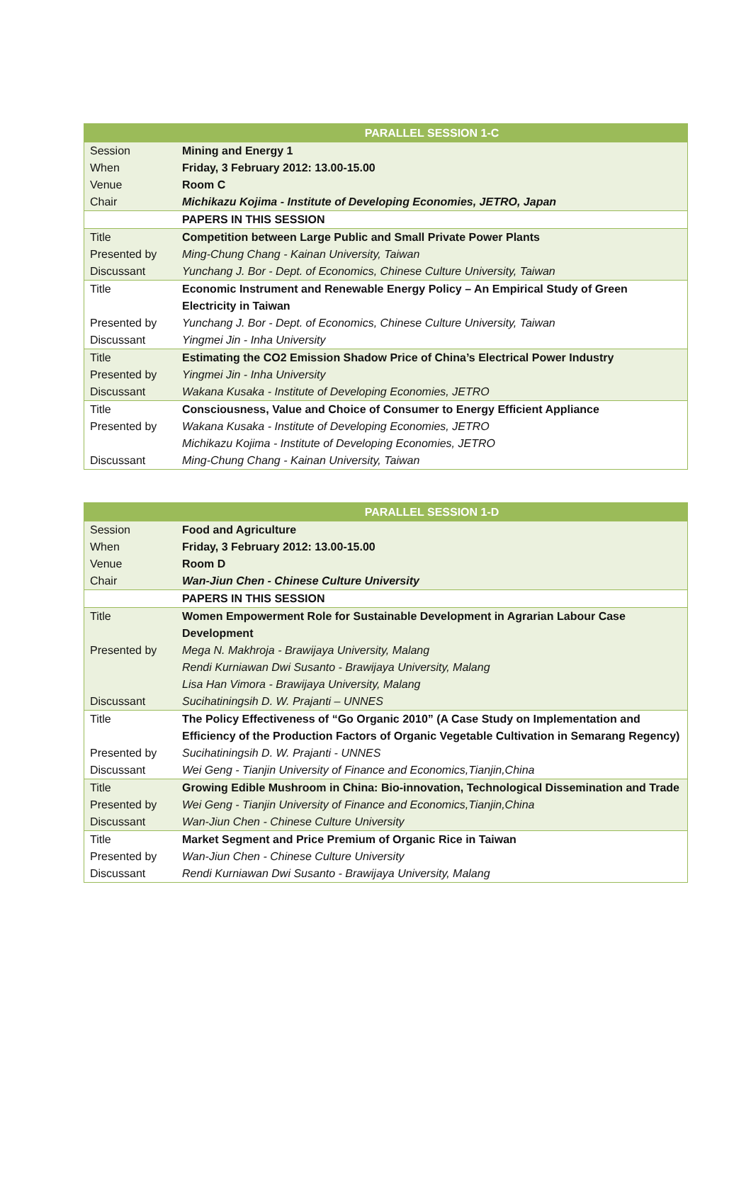| PARALLEL SESSION 1-C | |
| --- | --- |
| Session | Mining and Energy 1 |
| When | Friday, 3 February 2012: 13.00-15.00 |
| Venue | Room C |
| Chair | Michikazu Kojima - Institute of Developing Economies, JETRO, Japan |
| | PAPERS IN THIS SESSION |
| Title | Competition between Large Public and Small Private Power Plants |
| Presented by | Ming-Chung Chang - Kainan University, Taiwan |
| Discussant | Yunchang J. Bor - Dept. of Economics, Chinese Culture University, Taiwan |
| Title | Economic Instrument and Renewable Energy Policy – An Empirical Study of Green Electricity in Taiwan |
| Presented by | Yunchang J. Bor - Dept. of Economics, Chinese Culture University, Taiwan |
| Discussant | Yingmei Jin - Inha University |
| Title | Estimating the CO2 Emission Shadow Price of China’s Electrical Power Industry |
| Presented by | Yingmei Jin - Inha University |
| Discussant | Wakana Kusaka - Institute of Developing Economies, JETRO |
| Title | Consciousness, Value and Choice of Consumer to Energy Efficient Appliance |
| Presented by | Wakana Kusaka - Institute of Developing Economies, JETRO Michikazu Kojima - Institute of Developing Economies, JETRO |
| Discussant | Ming-Chung Chang - Kainan University, Taiwan |
| PARALLEL SESSION 1-D | |
| --- | --- |
| Session | Food and Agriculture |
| When | Friday, 3 February 2012: 13.00-15.00 |
| Venue | Room D |
| Chair | Wan-Jiun Chen - Chinese Culture University |
| | PAPERS IN THIS SESSION |
| Title | Women Empowerment Role for Sustainable Development in Agrarian Labour Case Development |
| Presented by | Mega N. Makhroja - Brawijaya University, Malang Rendi Kurniawan Dwi Susanto - Brawijaya University, Malang Lisa Han Vimora - Brawijaya University, Malang |
| Discussant | Sucihatiningsih D. W. Prajanti – UNNES |
| Title | The Policy Effectiveness of “Go Organic 2010” (A Case Study on Implementation and Efficiency of the Production Factors of Organic Vegetable Cultivation in Semarang Regency) |
| Presented by | Sucihatiningsih D. W. Prajanti - UNNES |
| Discussant | Wei Geng - Tianjin University of Finance and Economics,Tianjin,China |
| Title | Growing Edible Mushroom in China: Bio-innovation, Technological Dissemination and Trade |
| Presented by | Wei Geng - Tianjin University of Finance and Economics,Tianjin,China |
| Discussant | Wan-Jiun Chen - Chinese Culture University |
| Title | Market Segment and Price Premium of Organic Rice in Taiwan |
| Presented by | Wan-Jiun Chen - Chinese Culture University |
| Discussant | Rendi Kurniawan Dwi Susanto - Brawijaya University, Malang |